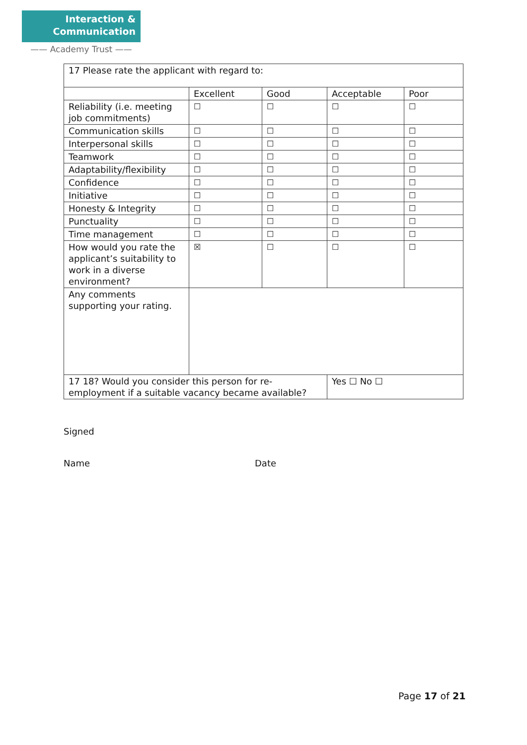Interaction &
Communication
—— Academy Trust ——
| 17 Please rate the applicant with regard to: | | | | |
| | Excellent | Good | Acceptable | Poor |
| Reliability (i.e. meeting job commitments) | ☐ | ☐ | ☐ | ☐ |
| Communication skills | ☐ | ☐ | ☐ | ☐ |
| Interpersonal skills | ☐ | ☐ | ☐ | ☐ |
| Teamwork | ☐ | ☐ | ☐ | ☐ |
| Adaptability/flexibility | ☐ | ☐ | ☐ | ☐ |
| Confidence | ☐ | ☐ | ☐ | ☐ |
| Initiative | ☐ | ☐ | ☐ | ☐ |
| Honesty & Integrity | ☐ | ☐ | ☐ | ☐ |
| Punctuality | ☐ | ☐ | ☐ | ☐ |
| Time management | ☐ | ☐ | ☐ | ☐ |
| How would you rate the applicant’s suitability to work in a diverse environment? | ☒ | ☐ | ☐ | ☐ |
| Any comments supporting your rating. | | | | |
| 17 18? Would you consider this person for re-employment if a suitable vacancy became available? | | | Yes ☐ No ☐ | |
Signed
Name Date
Page 17 of 21